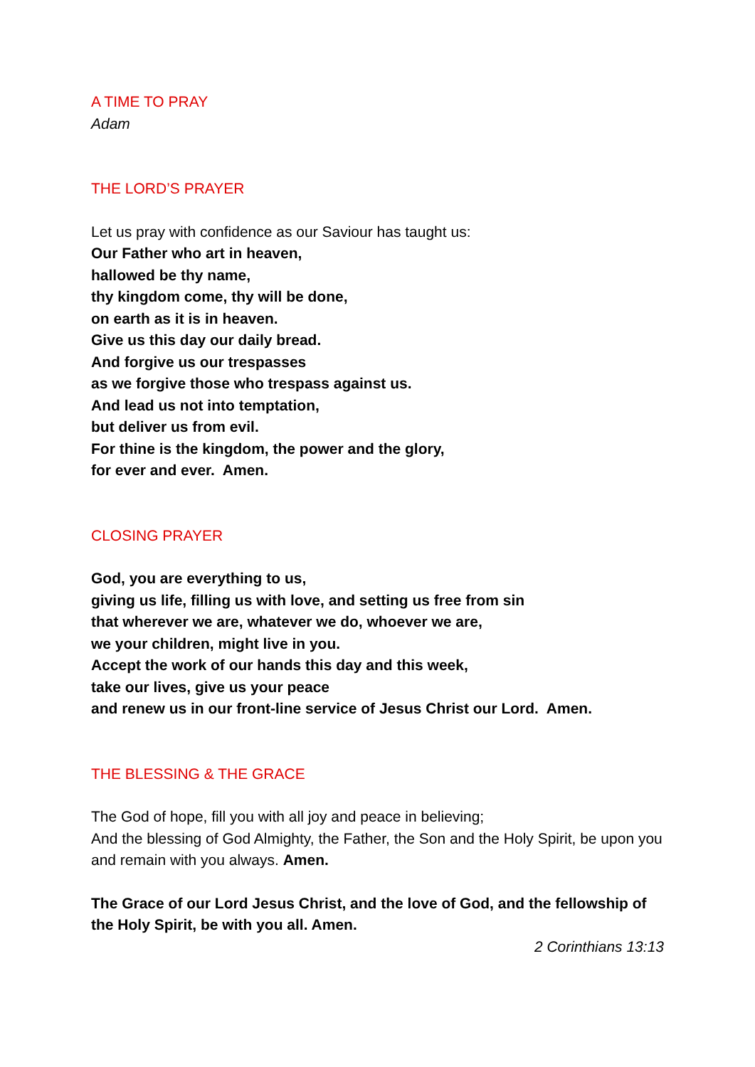A TIME TO PRAY
Adam
THE LORD’S PRAYER
Let us pray with confidence as our Saviour has taught us:
Our Father who art in heaven,
hallowed be thy name,
thy kingdom come, thy will be done,
on earth as it is in heaven.
Give us this day our daily bread.
And forgive us our trespasses
as we forgive those who trespass against us.
And lead us not into temptation,
but deliver us from evil.
For thine is the kingdom, the power and the glory,
for ever and ever. Amen.
CLOSING PRAYER
God, you are everything to us,
giving us life, filling us with love, and setting us free from sin
that wherever we are, whatever we do, whoever we are,
we your children, might live in you.
Accept the work of our hands this day and this week,
take our lives, give us your peace
and renew us in our front-line service of Jesus Christ our Lord. Amen.
THE BLESSING & THE GRACE
The God of hope, fill you with all joy and peace in believing;
And the blessing of God Almighty, the Father, the Son and the Holy Spirit, be upon you and remain with you always. Amen.
The Grace of our Lord Jesus Christ, and the love of God, and the fellowship of the Holy Spirit, be with you all. Amen.
2 Corinthians 13:13